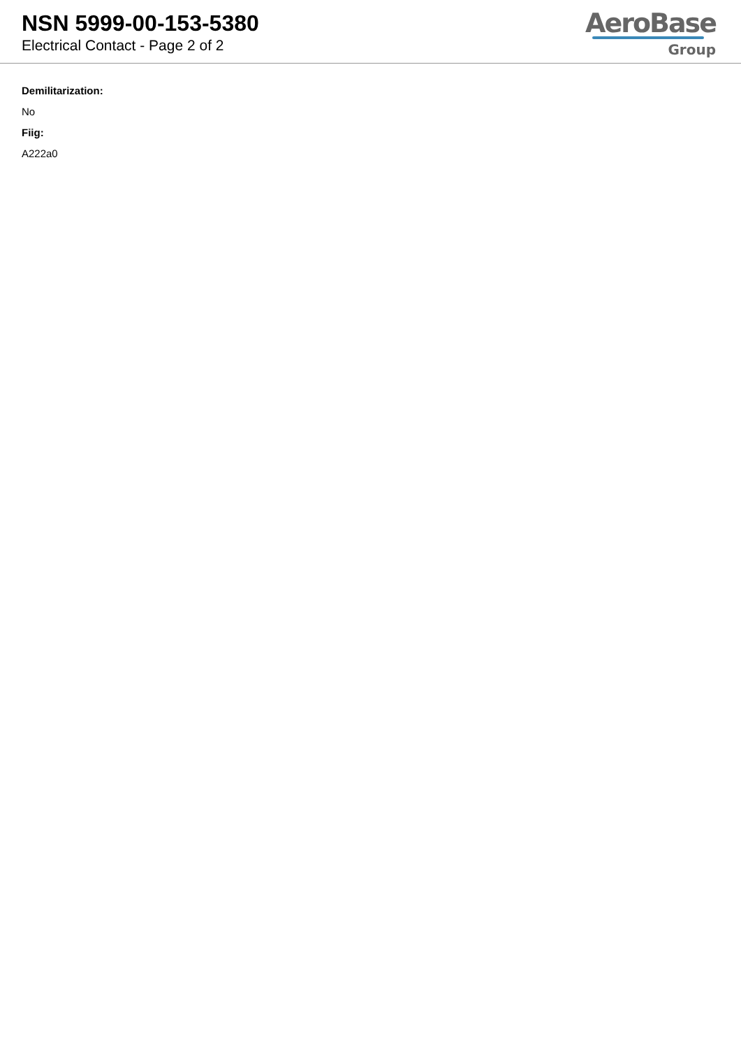NSN 5999-00-153-5380
Electrical Contact - Page 2 of 2
AeroBase
Group
Demilitarization:
No
Fiig:
A222a0